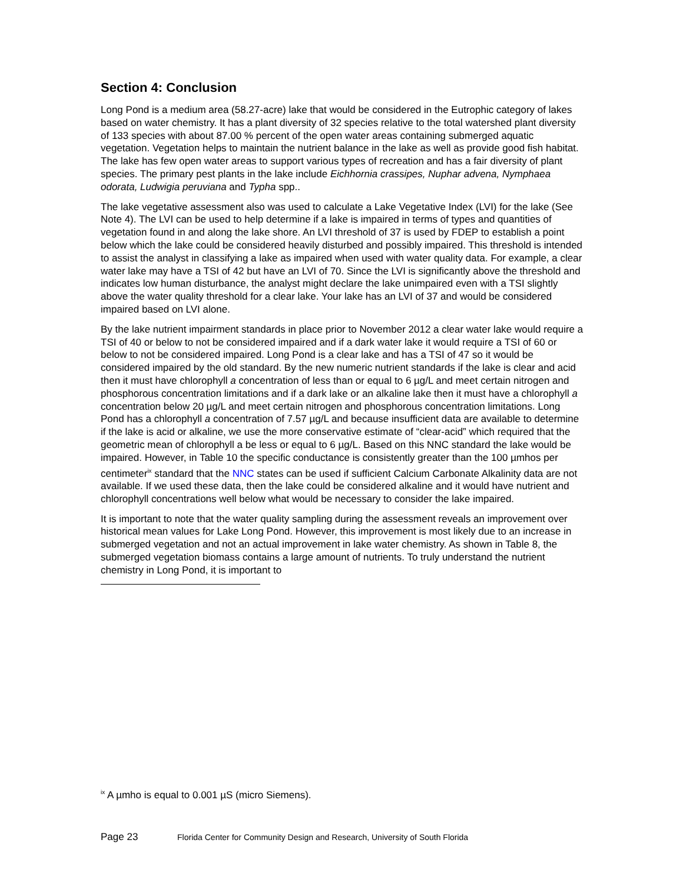Section 4: Conclusion
Long Pond is a medium area (58.27-acre) lake that would be considered in the Eutrophic category of lakes based on water chemistry. It has a plant diversity of 32 species relative to the total watershed plant diversity of 133 species with about 87.00 % percent of the open water areas containing submerged aquatic vegetation. Vegetation helps to maintain the nutrient balance in the lake as well as provide good fish habitat. The lake has few open water areas to support various types of recreation and has a fair diversity of plant species. The primary pest plants in the lake include Eichhornia crassipes, Nuphar advena, Nymphaea odorata, Ludwigia peruviana and Typha spp..
The lake vegetative assessment also was used to calculate a Lake Vegetative Index (LVI) for the lake (See Note 4). The LVI can be used to help determine if a lake is impaired in terms of types and quantities of vegetation found in and along the lake shore. An LVI threshold of 37 is used by FDEP to establish a point below which the lake could be considered heavily disturbed and possibly impaired. This threshold is intended to assist the analyst in classifying a lake as impaired when used with water quality data. For example, a clear water lake may have a TSI of 42 but have an LVI of 70. Since the LVI is significantly above the threshold and indicates low human disturbance, the analyst might declare the lake unimpaired even with a TSI slightly above the water quality threshold for a clear lake. Your lake has an LVI of 37 and would be considered impaired based on LVI alone.
By the lake nutrient impairment standards in place prior to November 2012 a clear water lake would require a TSI of 40 or below to not be considered impaired and if a dark water lake it would require a TSI of 60 or below to not be considered impaired. Long Pond is a clear lake and has a TSI of 47 so it would be considered impaired by the old standard. By the new numeric nutrient standards if the lake is clear and acid then it must have chlorophyll a concentration of less than or equal to 6 µg/L and meet certain nitrogen and phosphorous concentration limitations and if a dark lake or an alkaline lake then it must have a chlorophyll a concentration below 20 µg/L and meet certain nitrogen and phosphorous concentration limitations. Long Pond has a chlorophyll a concentration of 7.57 µg/L and because insufficient data are available to determine if the lake is acid or alkaline, we use the more conservative estimate of “clear-acid” which required that the geometric mean of chlorophyll a be less or equal to 6 µg/L. Based on this NNC standard the lake would be impaired. However, in Table 10 the specific conductance is consistently greater than the 100 µmhos per centimeter<sup>ix</sup> standard that the NNC states can be used if sufficient Calcium Carbonate Alkalinity data are not available. If we used these data, then the lake could be considered alkaline and it would have nutrient and chlorophyll concentrations well below what would be necessary to consider the lake impaired.
It is important to note that the water quality sampling during the assessment reveals an improvement over historical mean values for Lake Long Pond. However, this improvement is most likely due to an increase in submerged vegetation and not an actual improvement in lake water chemistry. As shown in Table 8, the submerged vegetation biomass contains a large amount of nutrients. To truly understand the nutrient chemistry in Long Pond, it is important to
<sup>ix</sup> A µmho is equal to 0.001 µS (micro Siemens).
Page 23 Florida Center for Community Design and Research, University of South Florida